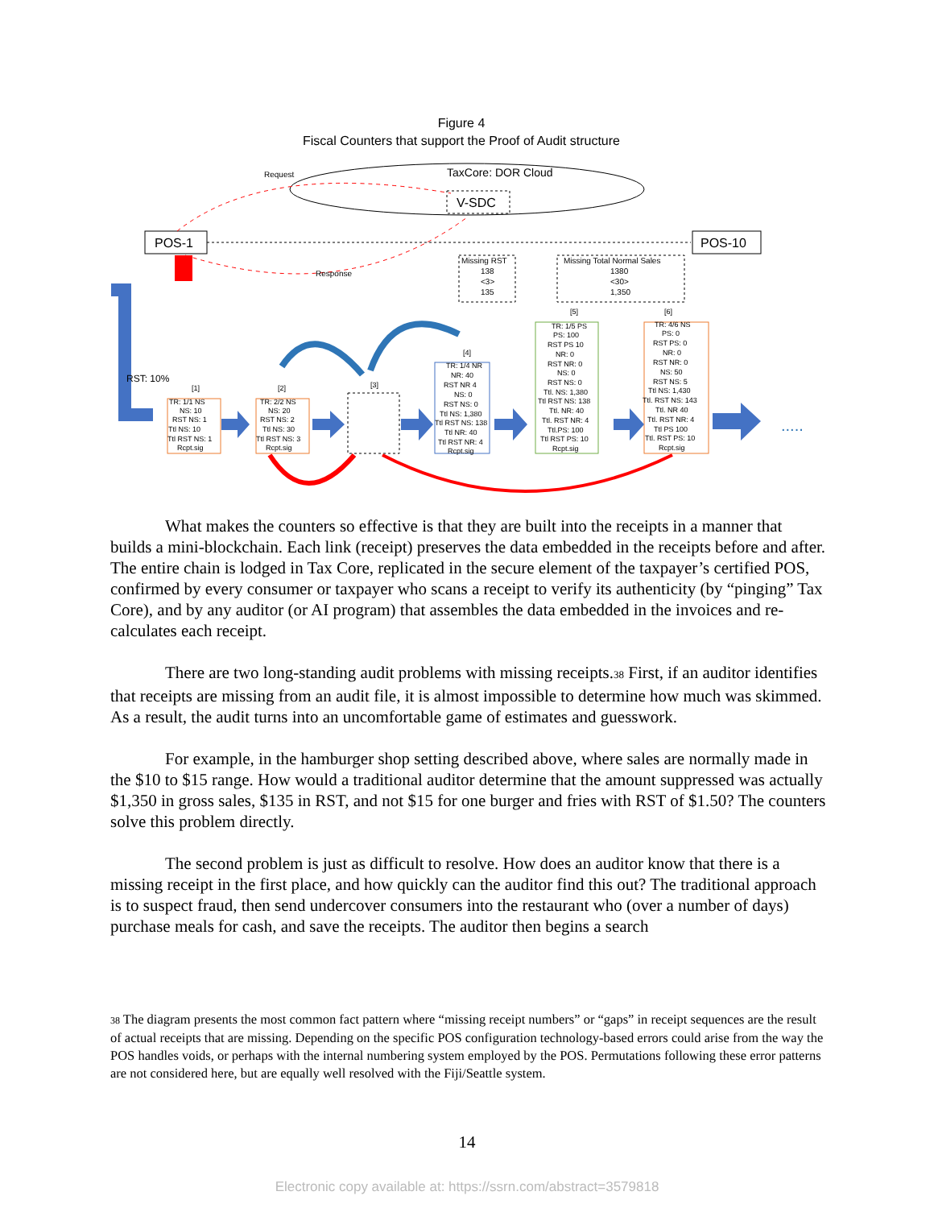Figure 4
Fiscal Counters that support the Proof of Audit structure
TaxCore: DOR Cloud
V-SDC
POS-1
POS-10
Request
Response
Missing RST
138
<3>
135
Missing Total Normal Sales
1380
<30>
1,350
RST: 10%
[1]
TR: 1/1 NS
NS: 10
RST NS: 1
Ttl NS: 10
Ttl RST NS: 1
Rcpt.sig
[2]
TR: 2/2 NS
NS: 20
RST NS: 2
Ttl NS: 30
Ttl RST NS: 3
Rcpt.sig
[3]
[4]
TR: 1/4 NR
NR: 40
RST NR 4
NS: 0
RST NS: 0
Ttl NS: 1,380
Ttl RST NS: 138
Ttl NR: 40
Ttl RST NR: 4
Rcpt.sig
[5]
TR: 1/5 PS
PS: 100
RST PS 10
NR: 0
RST NR: 0
NS: 0
RST NS: 0
Ttl. NS: 1,380
Ttl RST NS: 138
Ttl. NR: 40
Ttl. RST NR: 4
Ttl.PS: 100
Ttl RST PS: 10
Rcpt.sig
[6]
TR: 4/6 NS
PS: 0
RST PS: 0
NR: 0
RST NR: 0
NS: 50
RST NS: 5
Ttl NS: 1,430
Ttl. RST NS: 143
Ttl. NR 40
Ttl. RST NR: 4
Ttl PS 100
Ttl. RST PS: 10
Rcpt.sig
.....
What makes the counters so effective is that they are built into the receipts in a manner that builds a mini-blockchain. Each link (receipt) preserves the data embedded in the receipts before and after. The entire chain is lodged in Tax Core, replicated in the secure element of the taxpayer’s certified POS, confirmed by every consumer or taxpayer who scans a receipt to verify its authenticity (by “pinging” Tax Core), and by any auditor (or AI program) that assembles the data embedded in the invoices and re-calculates each receipt.
There are two long-standing audit problems with missing receipts.38 First, if an auditor identifies that receipts are missing from an audit file, it is almost impossible to determine how much was skimmed. As a result, the audit turns into an uncomfortable game of estimates and guesswork.
For example, in the hamburger shop setting described above, where sales are normally made in the $10 to $15 range. How would a traditional auditor determine that the amount suppressed was actually $1,350 in gross sales, $135 in RST, and not $15 for one burger and fries with RST of $1.50? The counters solve this problem directly.
The second problem is just as difficult to resolve. How does an auditor know that there is a missing receipt in the first place, and how quickly can the auditor find this out? The traditional approach is to suspect fraud, then send undercover consumers into the restaurant who (over a number of days) purchase meals for cash, and save the receipts. The auditor then begins a search
38 The diagram presents the most common fact pattern where “missing receipt numbers” or “gaps” in receipt sequences are the result of actual receipts that are missing. Depending on the specific POS configuration technology-based errors could arise from the way the POS handles voids, or perhaps with the internal numbering system employed by the POS. Permutations following these error patterns are not considered here, but are equally well resolved with the Fiji/Seattle system.
14
Electronic copy available at: https://ssrn.com/abstract=3579818